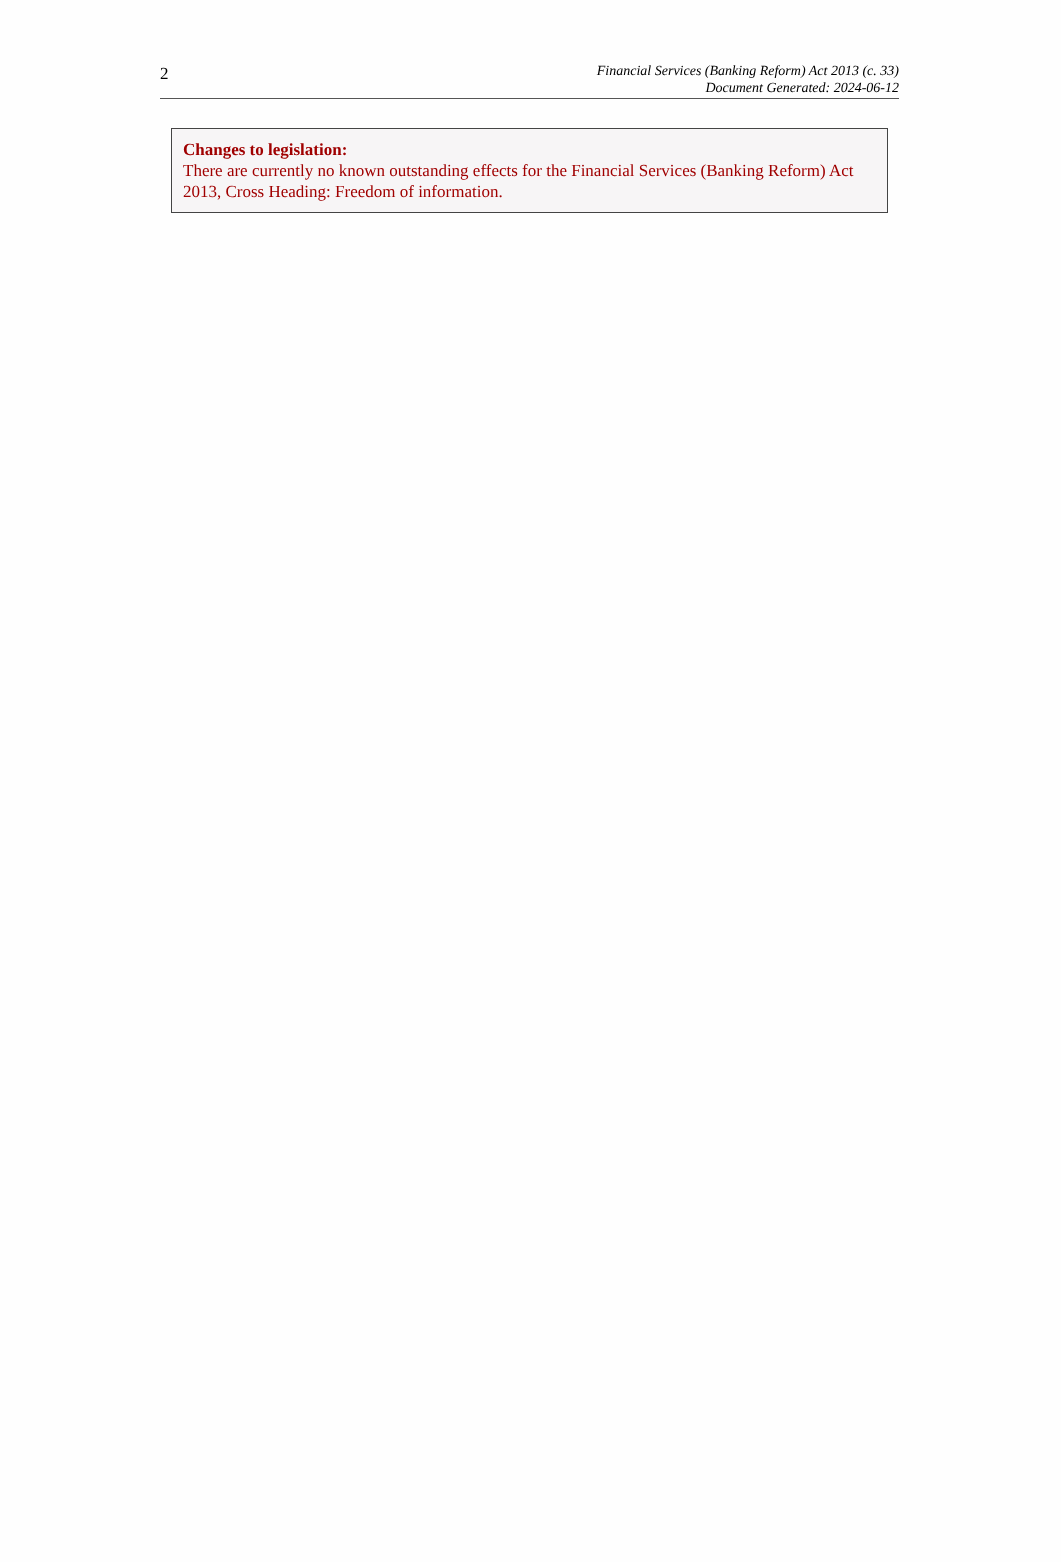2
Financial Services (Banking Reform) Act 2013 (c. 33)
Document Generated: 2024-06-12
Changes to legislation:
There are currently no known outstanding effects for the Financial Services (Banking Reform) Act 2013, Cross Heading: Freedom of information.